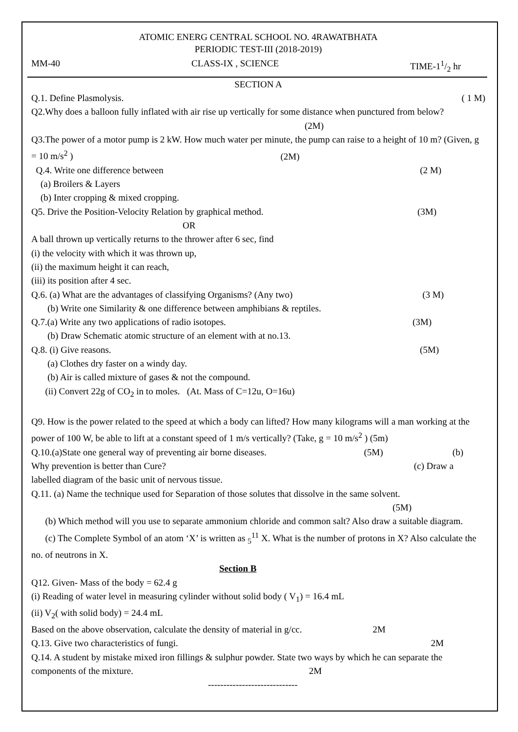ATOMIC ENERG CENTRAL SCHOOL NO. 4RAWATBHATA
PERIODIC TEST-III (2018-2019)
MM-40 CLASS-IX , SCIENCE TIME-11/2 hr
SECTION A
Q.1. Define Plasmolysis. ( 1 M)
Q2.Why does a balloon fully inflated with air rise up vertically for some distance when punctured from below? (2M)
Q3.The power of a motor pump is 2 kW. How much water per minute, the pump can raise to a height of 10 m? (Given, g = 10 m/s<sup>2</sup> ) (2M)
Q.4. Write one difference between (2 M)
(a) Broilers & Layers
(b) Inter cropping & mixed cropping.
Q5. Drive the Position-Velocity Relation by graphical method. (3M)
OR
A ball thrown up vertically returns to the thrower after 6 sec, find
(i) the velocity with which it was thrown up,
(ii) the maximum height it can reach,
(iii) its position after 4 sec.
Q.6. (a) What are the advantages of classifying Organisms? (Any two) (3 M)
(b) Write one Similarity & one difference between amphibians & reptiles.
Q.7.(a) Write any two applications of radio isotopes. (3M)
(b) Draw Schematic atomic structure of an element with at no.13.
Q.8. (i) Give reasons. (5M)
(a) Clothes dry faster on a windy day.
(b) Air is called mixture of gases & not the compound.
(ii) Convert 22g of CO<sub>2</sub> in to moles. (At. Mass of C=12u, O=16u)
Q9. How is the power related to the speed at which a body can lifted? How many kilograms will a man working at the power of 100 W, be able to lift at a constant speed of 1 m/s vertically? (Take, g = 10 m/s<sup>2</sup> ) (5m)
Q.10.(a)State one general way of preventing air borne diseases. (5M) (b)
Why prevention is better than Cure? (c) Draw a
labelled diagram of the basic unit of nervous tissue.
Q.11. (a) Name the technique used for Separation of those solutes that dissolve in the same solvent.
(5M)
(b) Which method will you use to separate ammonium chloride and common salt? Also draw a suitable diagram.
(c) The Complete Symbol of an atom ‘X’ is written as <sub>5</sub><sup>11</sup> X. What is the number of protons in X? Also calculate the no. of neutrons in X.
Section B
Q12. Given- Mass of the body = 62.4 g
(i) Reading of water level in measuring cylinder without solid body ( V<sub>1</sub>) = 16.4 mL
(ii) V<sub>2</sub>( with solid body) = 24.4 mL
Based on the above observation, calculate the density of material in g/cc. 2M
Q.13. Give two characteristics of fungi. 2M
Q.14. A student by mistake mixed iron fillings & sulphur powder. State two ways by which he can separate the components of the mixture. 2M
-----------------------------